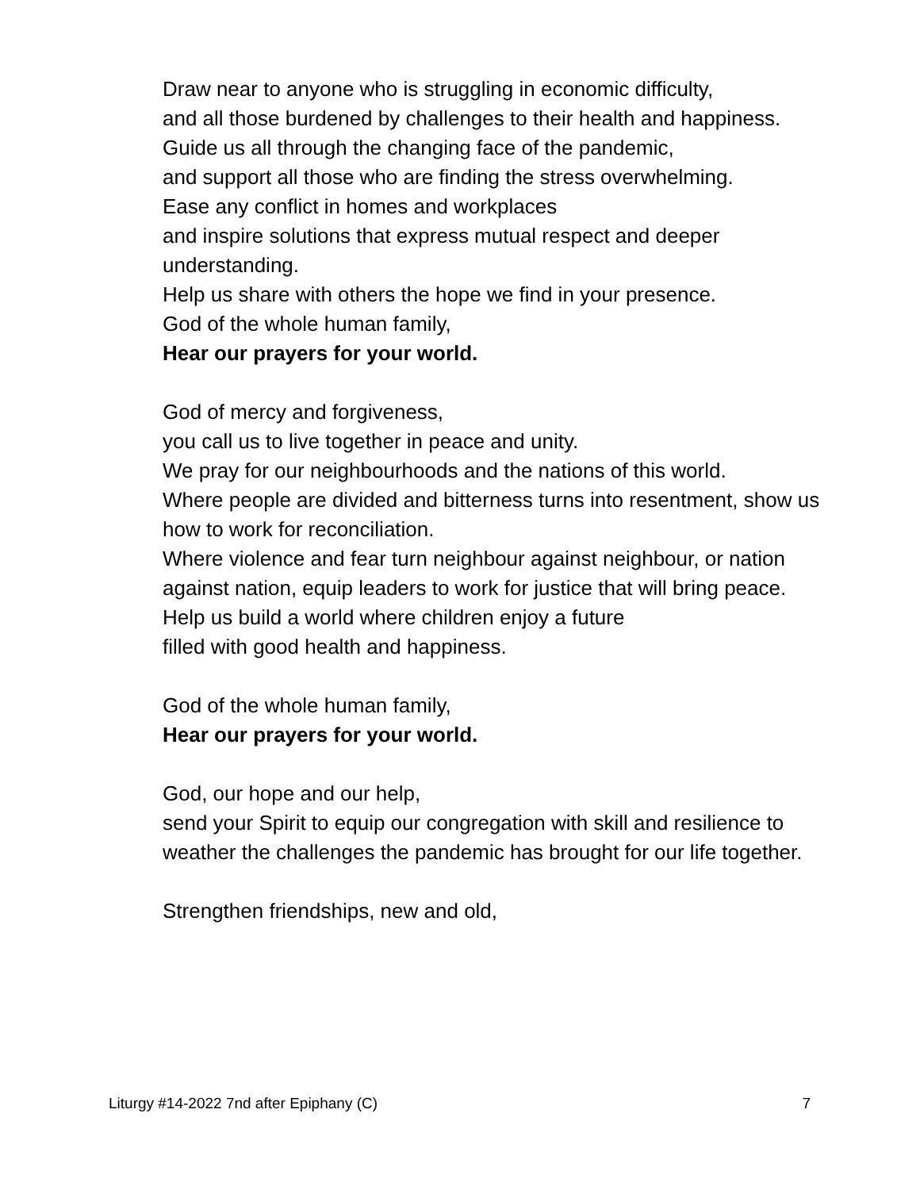Draw near to anyone who is struggling in economic difficulty,
and all those burdened by challenges to their health and happiness.
Guide us all through the changing face of the pandemic,
and support all those who are finding the stress overwhelming.
Ease any conflict in homes and workplaces
and inspire solutions that express mutual respect and deeper understanding.
Help us share with others the hope we find in your presence.
God of the whole human family,
Hear our prayers for your world.
God of mercy and forgiveness,
you call us to live together in peace and unity.
We pray for our neighbourhoods and the nations of this world.
Where people are divided and bitterness turns into resentment, show us how to work for reconciliation.
Where violence and fear turn neighbour against neighbour, or nation against nation, equip leaders to work for justice that will bring peace.
Help us build a world where children enjoy a future
filled with good health and happiness.
God of the whole human family,
Hear our prayers for your world.
God, our hope and our help,
send your Spirit to equip our congregation with skill and resilience to weather the challenges the pandemic has brought for our life together.
Strengthen friendships, new and old,
Liturgy #14-2022 7nd after Epiphany (C) 7